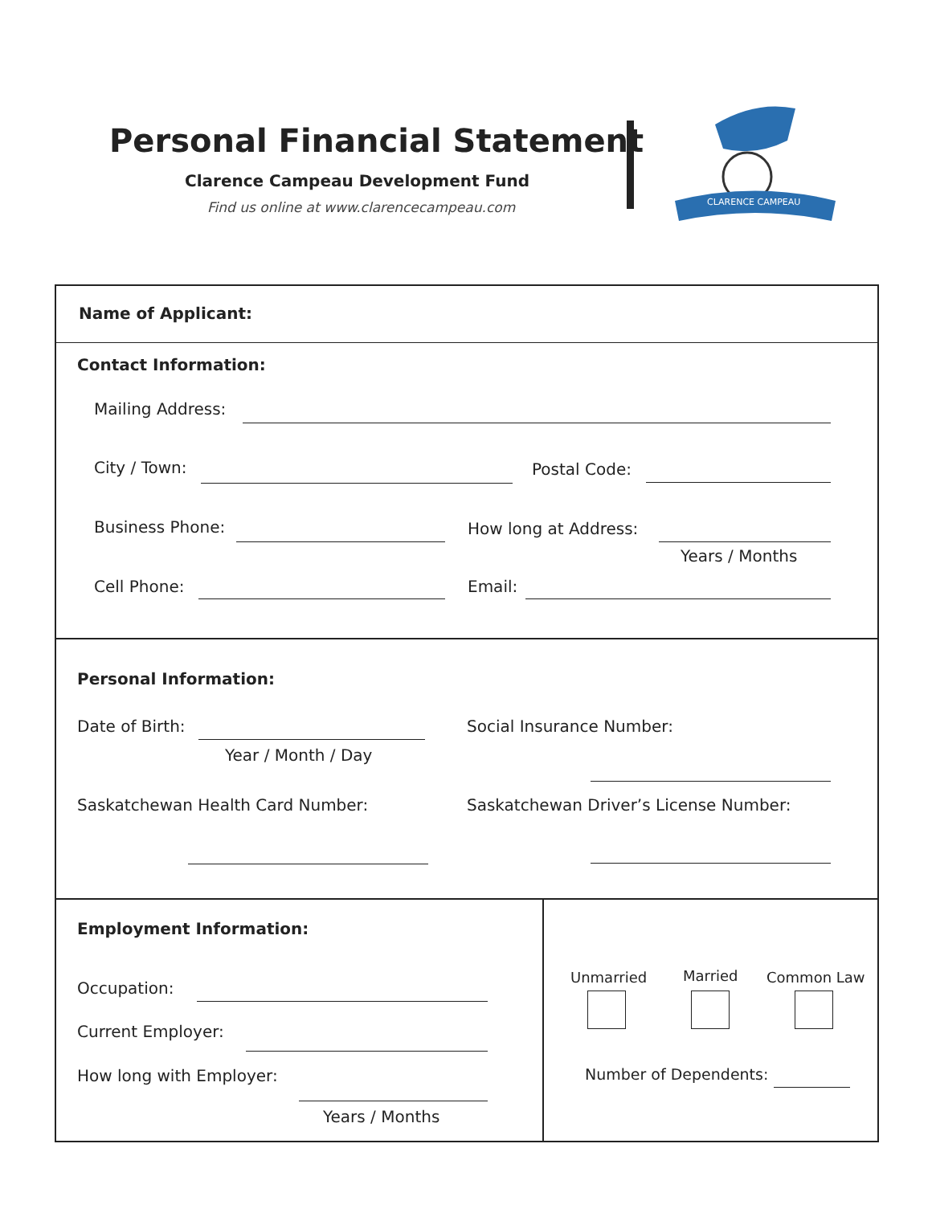Personal Financial Statement
Clarence Campeau Development Fund
Find us online at www.clarencecampeau.com
CLARENCE CAMPEAU
Name of Applicant:
Contact Information:
Mailing Address:
City / Town: Postal Code:
Business Phone: How long at Address:
Years / Months
Cell Phone: Email:
Personal Information:
Date of Birth:
Year / Month / Day
Social Insurance Number:
Saskatchewan Health Card Number: Saskatchewan Driver’s License Number:
Employment Information:
Occupation:
Current Employer:
How long with Employer:
Years / Months
Unmarried Married Common Law
Number of Dependents: